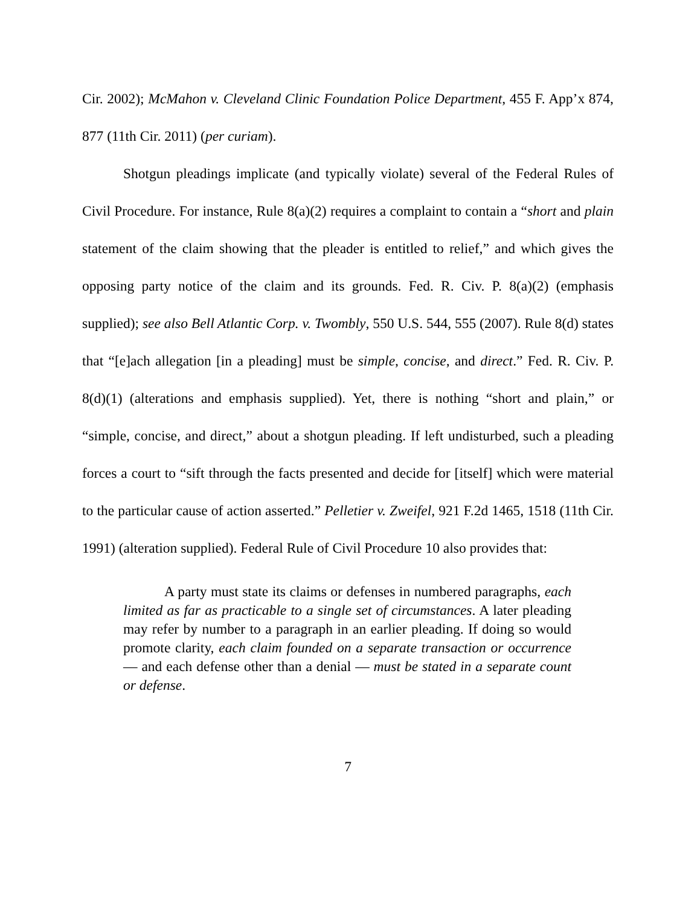Cir. 2002); McMahon v. Cleveland Clinic Foundation Police Department, 455 F. App’x 874, 877 (11th Cir. 2011) (per curiam).
Shotgun pleadings implicate (and typically violate) several of the Federal Rules of Civil Procedure. For instance, Rule 8(a)(2) requires a complaint to contain a “short and plain statement of the claim showing that the pleader is entitled to relief,” and which gives the opposing party notice of the claim and its grounds. Fed. R. Civ. P. 8(a)(2) (emphasis supplied); see also Bell Atlantic Corp. v. Twombly, 550 U.S. 544, 555 (2007). Rule 8(d) states that “[e]ach allegation [in a pleading] must be simple, concise, and direct.” Fed. R. Civ. P. 8(d)(1) (alterations and emphasis supplied). Yet, there is nothing “short and plain,” or “simple, concise, and direct,” about a shotgun pleading. If left undisturbed, such a pleading forces a court to “sift through the facts presented and decide for [itself] which were material to the particular cause of action asserted.” Pelletier v. Zweifel, 921 F.2d 1465, 1518 (11th Cir. 1991) (alteration supplied). Federal Rule of Civil Procedure 10 also provides that:
A party must state its claims or defenses in numbered paragraphs, each limited as far as practicable to a single set of circumstances. A later pleading may refer by number to a paragraph in an earlier pleading. If doing so would promote clarity, each claim founded on a separate transaction or occurrence — and each defense other than a denial — must be stated in a separate count or defense.
7